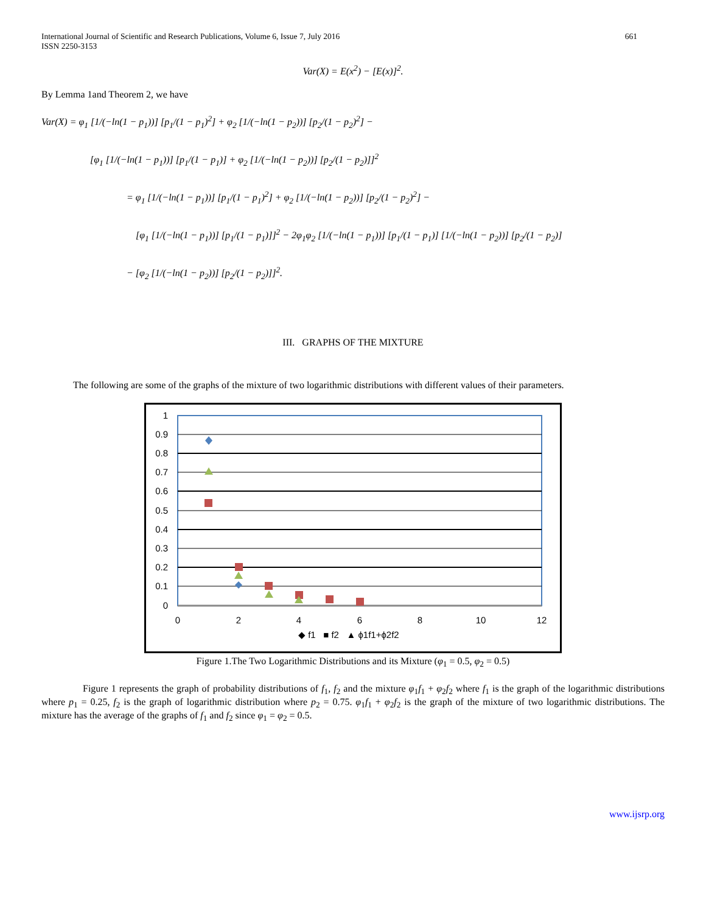International Journal of Scientific and Research Publications, Volume 6, Issue 7, July 2016
ISSN 2250-3153
661
Var(X) = E(x<sup>2</sup>) − [E(x)]<sup>2</sup>.
By Lemma 1and Theorem 2, we have
Var(X) = φ<sub>1</sub> [1/(−ln(1 − p<sub>1</sub>))] [p<sub>1</sub>/(1 − p<sub>1</sub>)<sup>2</sup>] + φ<sub>2</sub> [1/(−ln(1 − p<sub>2</sub>))] [p<sub>2</sub>/(1 − p<sub>2</sub>)<sup>2</sup>] −
[φ<sub>1</sub> [1/(−ln(1 − p<sub>1</sub>))] [p<sub>1</sub>/(1 − p<sub>1</sub>)] + φ<sub>2</sub> [1/(−ln(1 − p<sub>2</sub>))] [p<sub>2</sub>/(1 − p<sub>2</sub>)]]<sup>2</sup>
= φ<sub>1</sub> [1/(−ln(1 − p<sub>1</sub>))] [p<sub>1</sub>/(1 − p<sub>1</sub>)<sup>2</sup>] + φ<sub>2</sub> [1/(−ln(1 − p<sub>2</sub>))] [p<sub>2</sub>/(1 − p<sub>2</sub>)<sup>2</sup>] −
[φ<sub>1</sub> [1/(−ln(1 − p<sub>1</sub>))] [p<sub>1</sub>/(1 − p<sub>1</sub>)]]<sup>2</sup> − 2φ<sub>1</sub>φ<sub>2</sub> [1/(−ln(1 − p<sub>1</sub>))] [p<sub>1</sub>/(1 − p<sub>1</sub>)] [1/(−ln(1 − p<sub>2</sub>))] [p<sub>2</sub>/(1 − p<sub>2</sub>)]
− [φ<sub>2</sub> [1/(−ln(1 − p<sub>2</sub>))] [p<sub>2</sub>/(1 − p<sub>2</sub>)]]<sup>2</sup>.
III. GRAPHS OF THE MIXTURE
The following are some of the graphs of the mixture of two logarithmic distributions with different values of their parameters.
1
0.9
0.8
0.7
0.6
0.5
0.4
0.3
0.2
0.1
0
0
2
4
6
8
10
12
◆ f1 ■ f2 ▲ ϕ1f1+ϕ2f2
Figure 1.The Two Logarithmic Distributions and its Mixture (φ<sub>1</sub> = 0.5, φ<sub>2</sub> = 0.5)
Figure 1 represents the graph of probability distributions of f<sub>1</sub>, f<sub>2</sub> and the mixture φ<sub>1</sub>f<sub>1</sub> + φ<sub>2</sub>f<sub>2</sub> where f<sub>1</sub> is the graph of the logarithmic distributions where p<sub>1</sub> = 0.25, f<sub>2</sub> is the graph of logarithmic distribution where p<sub>2</sub> = 0.75. φ<sub>1</sub>f<sub>1</sub> + φ<sub>2</sub>f<sub>2</sub> is the graph of the mixture of two logarithmic distributions. The mixture has the average of the graphs of f<sub>1</sub> and f<sub>2</sub> since φ<sub>1</sub> = φ<sub>2</sub> = 0.5.
www.ijsrp.org